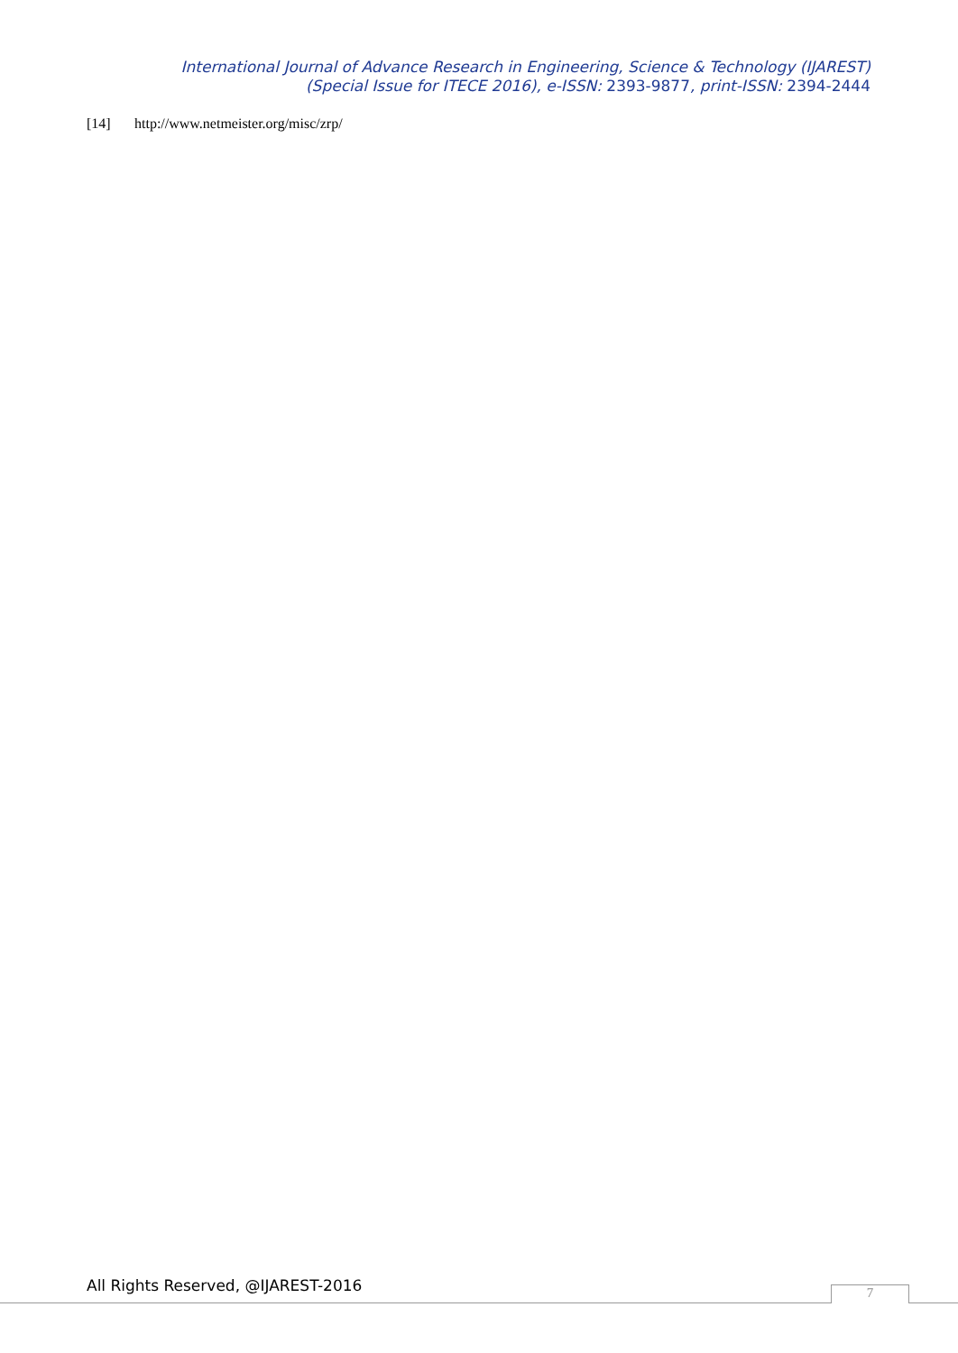International Journal of Advance Research in Engineering, Science & Technology (IJAREST)
(Special Issue for ITECE 2016), e-ISSN: 2393-9877, print-ISSN: 2394-2444
[14] http://www.netmeister.org/misc/zrp/
All Rights Reserved, @IJAREST-2016
7